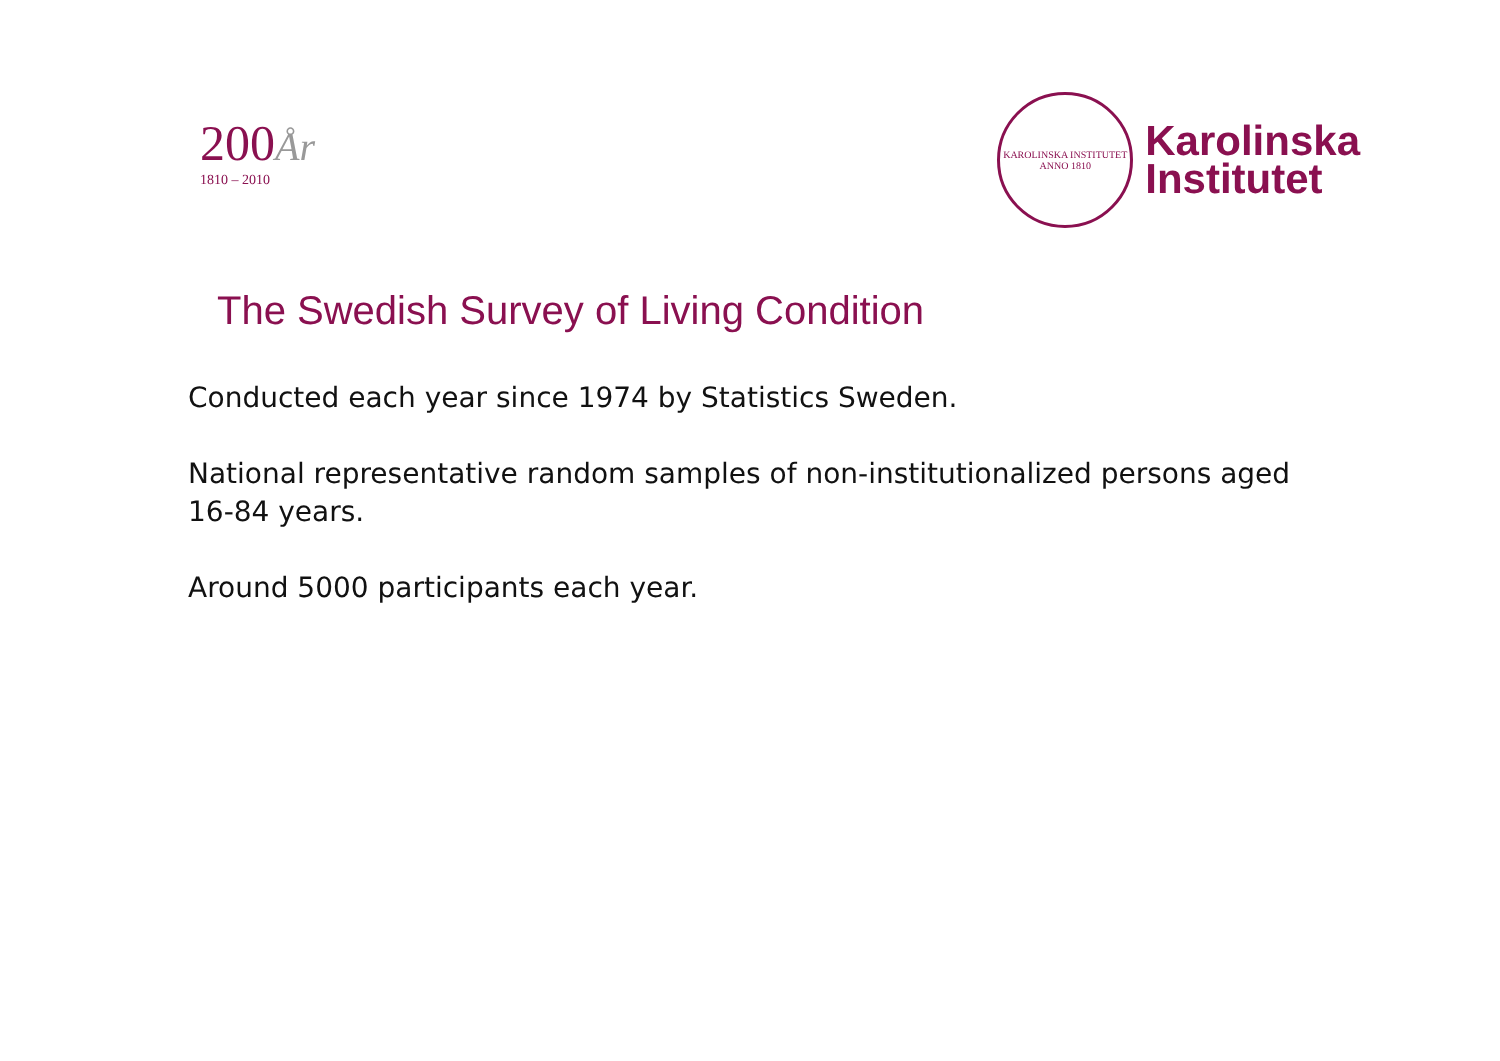200 År
1810 – 2010
KAROLINSKA INSTITUTET
ANNO 1810
Karolinska
Institutet
The Swedish Survey of Living Condition
Conducted each year since 1974 by Statistics Sweden.
National representative random samples of non-institutionalized persons aged 16-84 years.
Around 5000 participants each year.